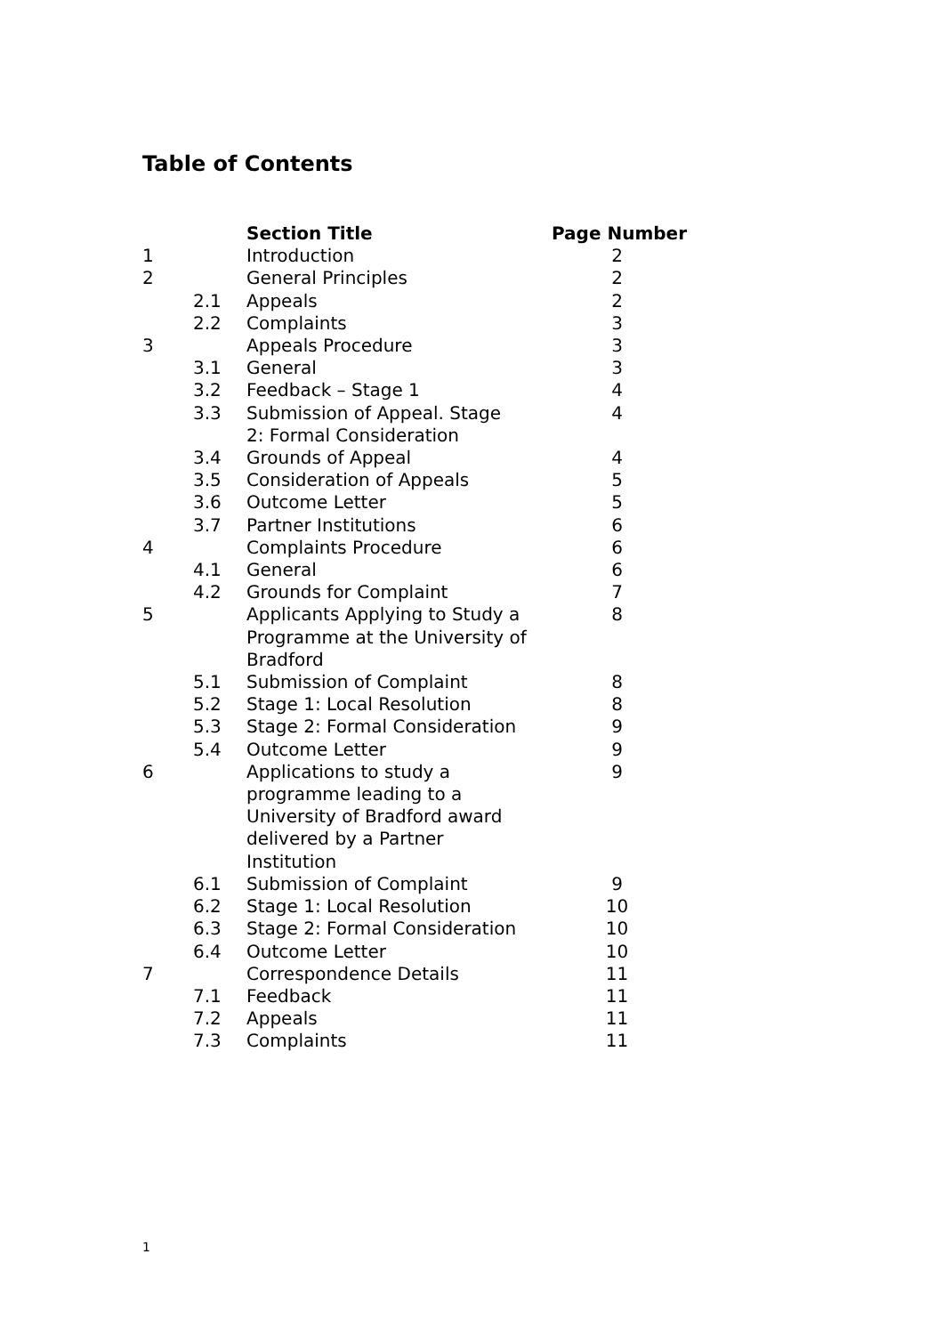Table of Contents
| | | Section Title | Page Number |
| 1 | | Introduction | 2 |
| 2 | | General Principles | 2 |
| | 2.1 | Appeals | 2 |
| | 2.2 | Complaints | 3 |
| 3 | | Appeals Procedure | 3 |
| | 3.1 | General | 3 |
| | 3.2 | Feedback – Stage 1 | 4 |
| | 3.3 | Submission of Appeal. Stage 2: Formal Consideration | 4 |
| | 3.4 | Grounds of Appeal | 4 |
| | 3.5 | Consideration of Appeals | 5 |
| | 3.6 | Outcome Letter | 5 |
| | 3.7 | Partner Institutions | 6 |
| 4 | | Complaints Procedure | 6 |
| | 4.1 | General | 6 |
| | 4.2 | Grounds for Complaint | 7 |
| 5 | | Applicants Applying to Study a Programme at the University of Bradford | 8 |
| | 5.1 | Submission of Complaint | 8 |
| | 5.2 | Stage 1: Local Resolution | 8 |
| | 5.3 | Stage 2: Formal Consideration | 9 |
| | 5.4 | Outcome Letter | 9 |
| 6 | | Applications to study a programme leading to a University of Bradford award delivered by a Partner Institution | 9 |
| | 6.1 | Submission of Complaint | 9 |
| | 6.2 | Stage 1: Local Resolution | 10 |
| | 6.3 | Stage 2: Formal Consideration | 10 |
| | 6.4 | Outcome Letter | 10 |
| 7 | | Correspondence Details | 11 |
| | 7.1 | Feedback | 11 |
| | 7.2 | Appeals | 11 |
| | 7.3 | Complaints | 11 |
1